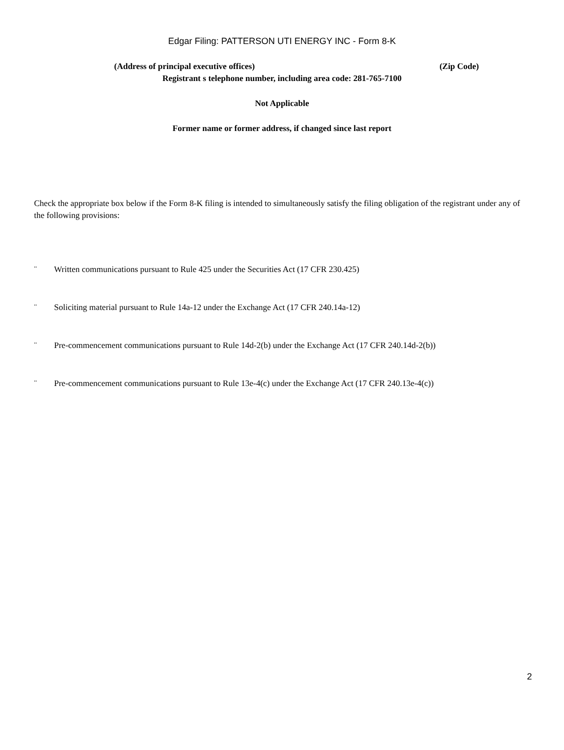Edgar Filing: PATTERSON UTI ENERGY INC - Form 8-K
(Address of principal executive offices) (Zip Code)
Registrant s telephone number, including area code: 281-765-7100
Not Applicable
Former name or former address, if changed since last report
Check the appropriate box below if the Form 8-K filing is intended to simultaneously satisfy the filing obligation of the registrant under any of the following provisions:
¨ Written communications pursuant to Rule 425 under the Securities Act (17 CFR 230.425)
¨ Soliciting material pursuant to Rule 14a-12 under the Exchange Act (17 CFR 240.14a-12)
¨ Pre-commencement communications pursuant to Rule 14d-2(b) under the Exchange Act (17 CFR 240.14d-2(b))
¨ Pre-commencement communications pursuant to Rule 13e-4(c) under the Exchange Act (17 CFR 240.13e-4(c))
2